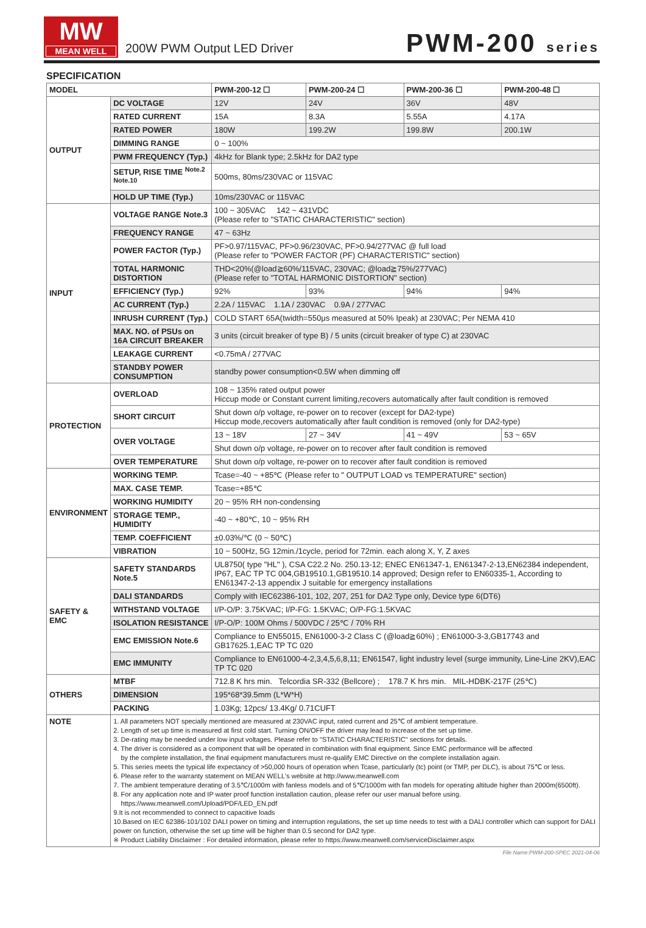MW
MEAN WELL
200W PWM Output LED Driver
PWM-200 series
SPECIFICATION
| MODEL | | PWM-200-12 ☐ | PWM-200-24 ☐ | PWM-200-36 ☐ | PWM-200-48 ☐ |
| --- | --- | --- | --- | --- | --- |
| OUTPUT | DC VOLTAGE | 12V | 24V | 36V | 48V |
| | RATED CURRENT | 15A | 8.3A | 5.55A | 4.17A |
| | RATED POWER | 180W | 199.2W | 199.8W | 200.1W |
| | DIMMING RANGE | 0 ~ 100% | | | |
| | PWM FREQUENCY (Typ.) | 4kHz for Blank type; 2.5kHz for DA2 type | | | |
| | SETUP, RISE TIME <sup>Note.2 Note.10</sup> | 500ms, 80ms/230VAC or 115VAC | | | |
| | HOLD UP TIME (Typ.) | 10ms/230VAC or 115VAC | | | |
| INPUT | VOLTAGE RANGE Note.3 | 100 ~ 305VAC 142 ~ 431VDC (Please refer to "STATIC CHARACTERISTIC" section) | | | |
| | FREQUENCY RANGE | 47 ~ 63Hz | | | |
| | POWER FACTOR (Typ.) | PF>0.97/115VAC, PF>0.96/230VAC, PF>0.94/277VAC @ full load (Please refer to "POWER FACTOR (PF) CHARACTERISTIC" section) | | | |
| | TOTAL HARMONIC DISTORTION | THD<20%(@load≧60%/115VAC, 230VAC; @load≧75%/277VAC) (Please refer to "TOTAL HARMONIC DISTORTION" section) | | | |
| | EFFICIENCY (Typ.) | 92% | 93% | 94% | 94% |
| | AC CURRENT (Typ.) | 2.2A / 115VAC 1.1A / 230VAC 0.9A / 277VAC | | | |
| | INRUSH CURRENT (Typ.) | COLD START 65A(twidth=550μs measured at 50% Ipeak) at 230VAC; Per NEMA 410 | | | |
| | MAX. NO. of PSUs on 16A CIRCUIT BREAKER | 3 units (circuit breaker of type B) / 5 units (circuit breaker of type C) at 230VAC | | | |
| | LEAKAGE CURRENT | <0.75mA / 277VAC | | | |
| | STANDBY POWER CONSUMPTION | standby power consumption<0.5W when dimming off | | | |
| PROTECTION | OVERLOAD | 108 ~ 135% rated output power Hiccup mode or Constant current limiting,recovers automatically after fault condition is removed | | | |
| | SHORT CIRCUIT | Shut down o/p voltage, re-power on to recover (except for DA2-type) Hiccup mode,recovers automatically after fault condition is removed (only for DA2-type) | | | |
| | OVER VOLTAGE | 13 ~ 18V | 27 ~ 34V | 41 ~ 49V | 53 ~ 65V |
| | | Shut down o/p voltage, re-power on to recover after fault condition is removed | | | |
| | OVER TEMPERATURE | Shut down o/p voltage, re-power on to recover after fault condition is removed | | | |
| ENVIRONMENT | WORKING TEMP. | Tcase=-40 ~ +85℃ (Please refer to " OUTPUT LOAD vs TEMPERATURE" section) | | | |
| | MAX. CASE TEMP. | Tcase=+85℃ | | | |
| | WORKING HUMIDITY | 20 ~ 95% RH non-condensing | | | |
| | STORAGE TEMP., HUMIDITY | -40 ~ +80℃, 10 ~ 95% RH | | | |
| | TEMP. COEFFICIENT | ±0.03%/℃ (0 ~ 50℃) | | | |
| | VIBRATION | 10 ~ 500Hz, 5G 12min./1cycle, period for 72min. each along X, Y, Z axes | | | |
| SAFETY & EMC | SAFETY STANDARDS Note.5 | UL8750( type "HL" ), CSA C22.2 No. 250.13-12; ENEC EN61347-1, EN61347-2-13,EN62384 independent, IP67, EAC TP TC 004,GB19510.1,GB19510.14 approved; Design refer to EN60335-1, According to EN61347-2-13 appendix J suitable for emergency installations | | | |
| | DALI STANDARDS | Comply with IEC62386-101, 102, 207, 251 for DA2 Type only, Device type 6(DT6) | | | |
| | WITHSTAND VOLTAGE | I/P-O/P: 3.75KVAC; I/P-FG: 1.5KVAC; O/P-FG:1.5KVAC | | | |
| | ISOLATION RESISTANCE | I/P-O/P: 100M Ohms / 500VDC / 25℃ / 70% RH | | | |
| | EMC EMISSION Note.6 | Compliance to EN55015, EN61000-3-2 Class C (@load≧60%) ; EN61000-3-3,GB17743 and GB17625.1,EAC TP TC 020 | | | |
| | EMC IMMUNITY | Compliance to EN61000-4-2,3,4,5,6,8,11; EN61547, light industry level (surge immunity, Line-Line 2KV),EAC TP TC 020 | | | |
| OTHERS | MTBF | 712.8 K hrs min. Telcordia SR-332 (Bellcore) ; 178.7 K hrs min. MIL-HDBK-217F (25℃) | | | |
| | DIMENSION | 195*68*39.5mm (L*W*H) | | | |
| | PACKING | 1.03Kg; 12pcs/ 13.4Kg/ 0.71CUFT | | | |
| NOTE | 1. All parameters NOT specially mentioned are measured at 230VAC input, rated current and 25℃ of ambient temperature. 2. Length of set up time is measured at first cold start. Turning ON/OFF the driver may lead to increase of the set up time. 3. De-rating may be needed under low input voltages. Please refer to "STATIC CHARACTERISTIC" sections for details. 4. The driver is considered as a component that will be operated in combination with final equipment. Since EMC performance will be affected by the complete installation, the final equipment manufacturers must re-qualify EMC Directive on the complete installation again. 5. This series meets the typical life expectancy of >50,000 hours of operation when Tcase, particularly (tc) point (or TMP, per DLC), is about 75℃ or less. 6. Please refer to the warranty statement on MEAN WELL's website at http://www.meanwell.com 7. The ambient temperature derating of 3.5℃/1000m with fanless models and of 5℃/1000m with fan models for operating altitude higher than 2000m(6500ft). 8. For any application note and IP water proof function installation caution, please refer our user manual before using. https://www.meanwell.com/Upload/PDF/LED_EN.pdf 9.It is not recommended to connect to capacitive loads 10.Based on IEC 62386-101/102 DALI power on timing and interruption regulations, the set up time needs to test with a DALI controller which can support for DALI power on function, otherwise the set up time will be higher than 0.5 second for DA2 type. ※ Product Liability Disclaimer : For detailed information, please refer to https://www.meanwell.com/serviceDisclaimer.aspx | | | | |
File Name:PWM-200-SPEC 2021-04-06